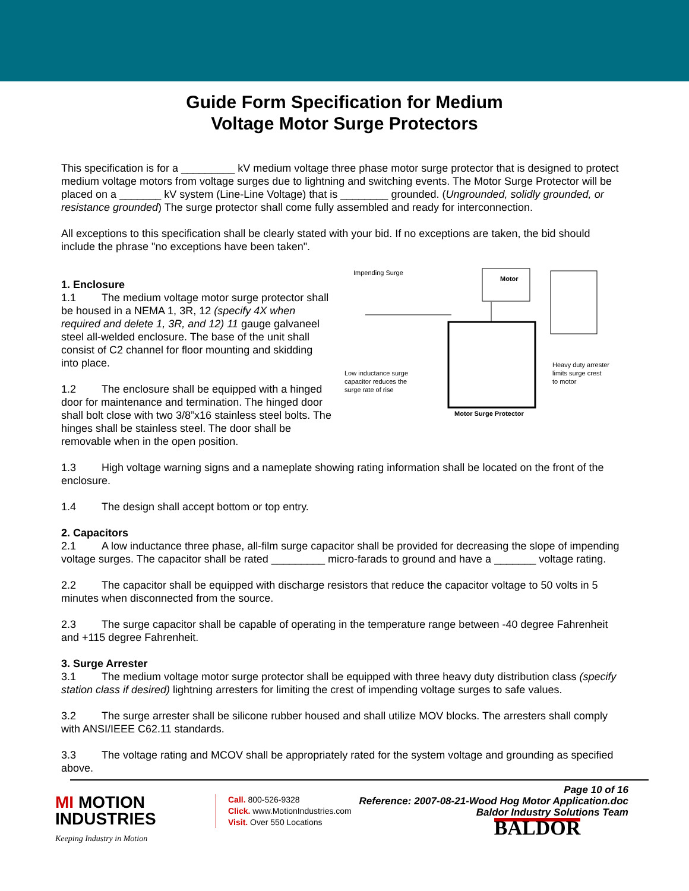Guide Form Specification for Medium
Voltage Motor Surge Protectors
This specification is for a _________ kV medium voltage three phase motor surge protector that is designed to protect medium voltage motors from voltage surges due to lightning and switching events. The Motor Surge Protector will be placed on a _______ kV system (Line-Line Voltage) that is ________ grounded. (Ungrounded, solidly grounded, or resistance grounded) The surge protector shall come fully assembled and ready for interconnection.
All exceptions to this specification shall be clearly stated with your bid. If no exceptions are taken, the bid should include the phrase "no exceptions have been taken".
1. Enclosure
1.1 The medium voltage motor surge protector shall be housed in a NEMA 1, 3R, 12 (specify 4X when required and delete 1, 3R, and 12) 11 gauge galvaneel steel all-welded enclosure. The base of the unit shall consist of C2 channel for floor mounting and skidding into place.
1.2 The enclosure shall be equipped with a hinged door for maintenance and termination. The hinged door shall bolt close with two 3/8”x16 stainless steel bolts. The hinges shall be stainless steel. The door shall be removable when in the open position.
Impending Surge
Motor
Heavy duty arrester
limits surge crest
to motor
Low inductance surge
capacitor reduces the
surge rate of rise
Motor Surge Protector
1.3 High voltage warning signs and a nameplate showing rating information shall be located on the front of the enclosure.
1.4 The design shall accept bottom or top entry.
2. Capacitors
2.1 A low inductance three phase, all-film surge capacitor shall be provided for decreasing the slope of impending voltage surges. The capacitor shall be rated _________ micro-farads to ground and have a _______ voltage rating.
2.2 The capacitor shall be equipped with discharge resistors that reduce the capacitor voltage to 50 volts in 5 minutes when disconnected from the source.
2.3 The surge capacitor shall be capable of operating in the temperature range between -40 degree Fahrenheit and +115 degree Fahrenheit.
3. Surge Arrester
3.1 The medium voltage motor surge protector shall be equipped with three heavy duty distribution class (specify station class if desired) lightning arresters for limiting the crest of impending voltage surges to safe values.
3.2 The surge arrester shall be silicone rubber housed and shall utilize MOV blocks. The arresters shall comply with ANSI/IEEE C62.11 standards.
3.3 The voltage rating and MCOV shall be appropriately rated for the system voltage and grounding as specified above.
Page 10 of 16
Reference: 2007-08-21-Wood Hog Motor Application.doc
Baldor Industry Solutions Team
MI MOTION
INDUSTRIES
Keeping Industry in Motion
Call. 800-526-9328
Click. www.MotionIndustries.com
Visit. Over 550 Locations
BALDOR